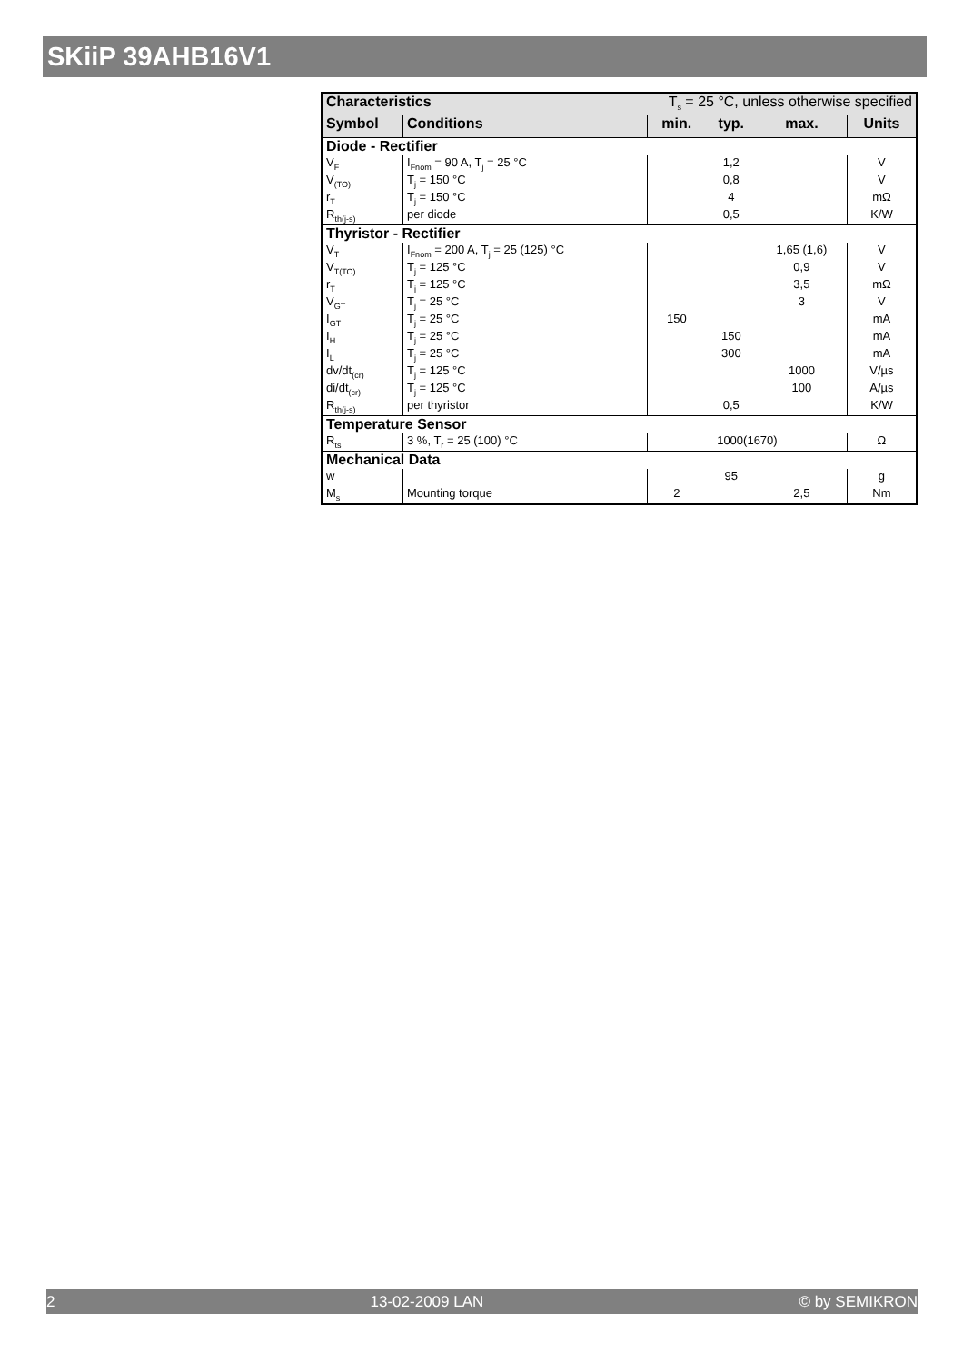SKiiP 39AHB16V1
| Characteristics | | T<sub>s</sub> = 25 °C, unless otherwise specified | | | |
| Symbol | Conditions | min. | typ. | max. | Units |
| Diode - Rectifier | | | | | |
| V<sub>F</sub> | I<sub>Fnom</sub> = 90 A, T<sub>j</sub> = 25 °C | | 1,2 | | V |
| V<sub>(TO)</sub> | T<sub>j</sub> = 150 °C | | 0,8 | | V |
| r<sub>T</sub> | T<sub>j</sub> = 150 °C | | 4 | | mΩ |
| R<sub>th(j-s)</sub> | per diode | | 0,5 | | K/W |
| Thyristor - Rectifier | | | | | |
| V<sub>T</sub> | I<sub>Fnom</sub> = 200 A, T<sub>j</sub> = 25 (125) °C | | | 1,65 (1,6) | V |
| V<sub>T(TO)</sub> | T<sub>j</sub> = 125 °C | | | 0,9 | V |
| r<sub>T</sub> | T<sub>j</sub> = 125 °C | | | 3,5 | mΩ |
| V<sub>GT</sub> | T<sub>j</sub> = 25 °C | | | 3 | V |
| I<sub>GT</sub> | T<sub>j</sub> = 25 °C | 150 | | | mA |
| I<sub>H</sub> | T<sub>j</sub> = 25 °C | | 150 | | mA |
| I<sub>L</sub> | T<sub>j</sub> = 25 °C | | 300 | | mA |
| dv/dt<sub>(cr)</sub> | T<sub>j</sub> = 125 °C | | | 1000 | V/µs |
| di/dt<sub>(cr)</sub> | T<sub>j</sub> = 125 °C | | | 100 | A/µs |
| R<sub>th(j-s)</sub> | per thyristor | | 0,5 | | K/W |
| Temperature Sensor | | | | | |
| R<sub>ts</sub> | 3 %, T<sub>r</sub> = 25 (100) °C | 1000(1670) | | | Ω |
| Mechanical Data | | | | | |
| w | | | 95 | | g |
| M<sub>s</sub> | Mounting torque | 2 | | 2,5 | Nm |
2 13-02-2009 LAN © by SEMIKRON